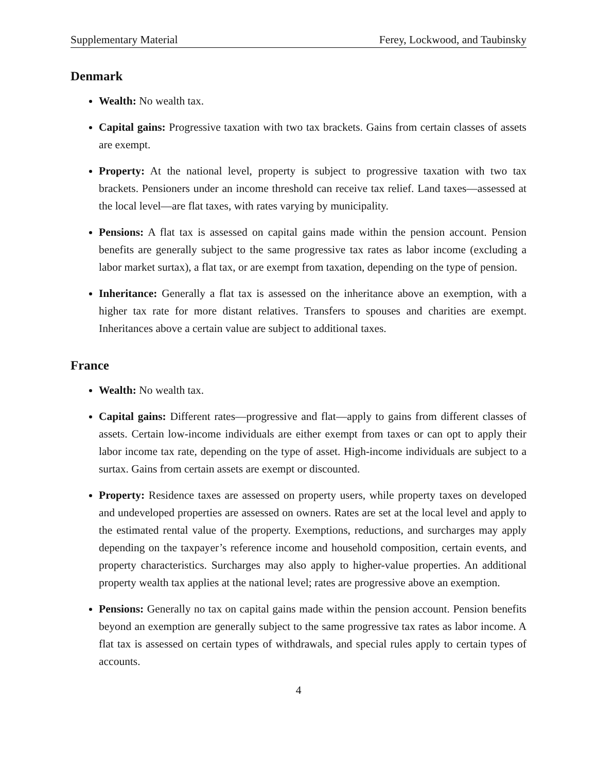Supplementary Material Ferey, Lockwood, and Taubinsky
Denmark
Wealth: No wealth tax.
Capital gains: Progressive taxation with two tax brackets. Gains from certain classes of assets are exempt.
Property: At the national level, property is subject to progressive taxation with two tax brackets. Pensioners under an income threshold can receive tax relief. Land taxes—assessed at the local level—are flat taxes, with rates varying by municipality.
Pensions: A flat tax is assessed on capital gains made within the pension account. Pension benefits are generally subject to the same progressive tax rates as labor income (excluding a labor market surtax), a flat tax, or are exempt from taxation, depending on the type of pension.
Inheritance: Generally a flat tax is assessed on the inheritance above an exemption, with a higher tax rate for more distant relatives. Transfers to spouses and charities are exempt. Inheritances above a certain value are subject to additional taxes.
France
Wealth: No wealth tax.
Capital gains: Different rates—progressive and flat—apply to gains from different classes of assets. Certain low-income individuals are either exempt from taxes or can opt to apply their labor income tax rate, depending on the type of asset. High-income individuals are subject to a surtax. Gains from certain assets are exempt or discounted.
Property: Residence taxes are assessed on property users, while property taxes on developed and undeveloped properties are assessed on owners. Rates are set at the local level and apply to the estimated rental value of the property. Exemptions, reductions, and surcharges may apply depending on the taxpayer’s reference income and household composition, certain events, and property characteristics. Surcharges may also apply to higher-value properties. An additional property wealth tax applies at the national level; rates are progressive above an exemption.
Pensions: Generally no tax on capital gains made within the pension account. Pension benefits beyond an exemption are generally subject to the same progressive tax rates as labor income. A flat tax is assessed on certain types of withdrawals, and special rules apply to certain types of accounts.
4